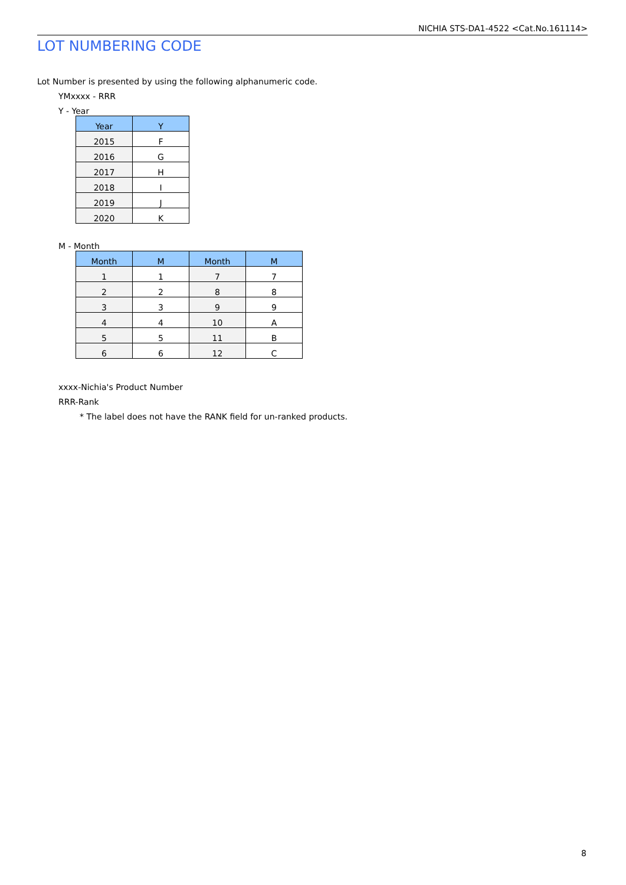NICHIA STS-DA1-4522 <Cat.No.161114>
LOT NUMBERING CODE
Lot Number is presented by using the following alphanumeric code.
YMxxxx - RRR
Y - Year
| Year | Y |
| --- | --- |
| 2015 | F |
| 2016 | G |
| 2017 | H |
| 2018 | I |
| 2019 | J |
| 2020 | K |
M - Month
| Month | M | Month | M |
| --- | --- | --- | --- |
| 1 | 1 | 7 | 7 |
| 2 | 2 | 8 | 8 |
| 3 | 3 | 9 | 9 |
| 4 | 4 | 10 | A |
| 5 | 5 | 11 | B |
| 6 | 6 | 12 | C |
xxxx-Nichia's Product Number
RRR-Rank
* The label does not have the RANK field for un-ranked products.
8